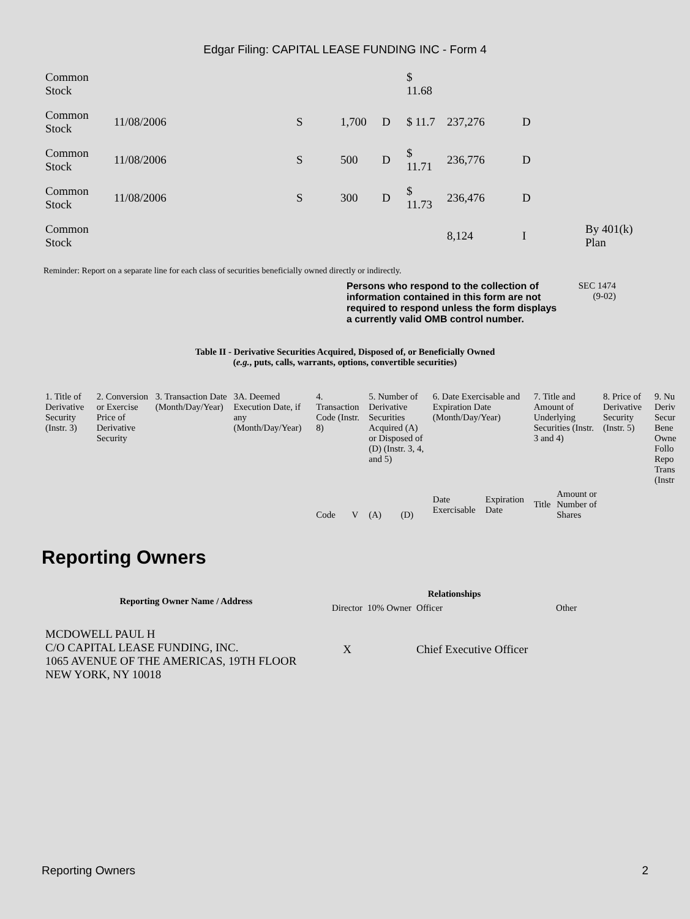Edgar Filing: CAPITAL LEASE FUNDING INC - Form 4
| Common Stock | | | | | $ 11.68 | | | |
| Common Stock | 11/08/2006 | S | 1,700 | D | $ 11.7 | 237,276 | D | |
| Common Stock | 11/08/2006 | S | 500 | D | $ 11.71 | 236,776 | D | |
| Common Stock | 11/08/2006 | S | 300 | D | $ 11.73 | 236,476 | D | |
| Common Stock | | | | | | 8,124 | I | By 401(k) Plan |
Reminder: Report on a separate line for each class of securities beneficially owned directly or indirectly.
Persons who respond to the collection of information contained in this form are not required to respond unless the form displays a currently valid OMB control number.
SEC 1474
(9-02)
Table II - Derivative Securities Acquired, Disposed of, or Beneficially Owned
(e.g., puts, calls, warrants, options, convertible securities)
| 1. Title of Derivative Security (Instr. 3) | 2. Conversion or Exercise Price of Derivative Security | 3. Transaction Date (Month/Day/Year) | 3A. Deemed Execution Date, if any (Month/Day/Year) | 4. Transaction Code (Instr. 8) | | 5. Number of Derivative Securities Acquired (A) or Disposed of (D) (Instr. 3, 4, and 5) | | 6. Date Exercisable and Expiration Date (Month/Day/Year) | | 7. Title and Amount of Underlying Securities (Instr. 3 and 4) | | 8. Price of Derivative Security (Instr. 5) | 9. Nu Deriv Secur Bene Owne Follo Repo Trans (Instr |
| | | | | Code | V | (A) | (D) | Date Exercisable | Expiration Date | Title | Amount or Number of Shares | | |
Reporting Owners
| Reporting Owner Name / Address | Relationships | | | |
| --- | --- | --- | --- | --- |
| | Director | 10% Owner | Officer | Other |
| MCDOWELL PAUL H C/O CAPITAL LEASE FUNDING, INC. 1065 AVENUE OF THE AMERICAS, 19TH FLOOR NEW YORK, NY 10018 | X | | Chief Executive Officer | |
Reporting Owners 2